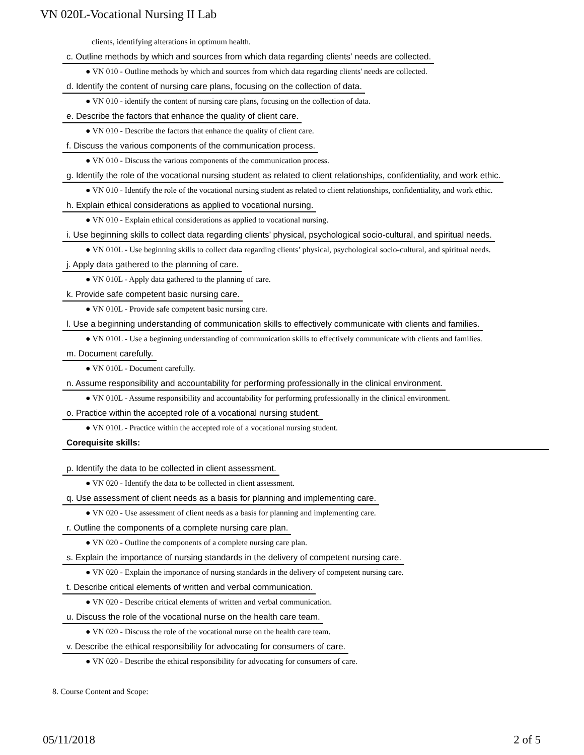VN 020L-Vocational Nursing II Lab
clients, identifying alterations in optimum health.
c. Outline methods by which and sources from which data regarding clients’ needs are collected.
● VN 010 - Outline methods by which and sources from which data regarding clients' needs are collected.
d. Identify the content of nursing care plans, focusing on the collection of data.
● VN 010 - identify the content of nursing care plans, focusing on the collection of data.
e. Describe the factors that enhance the quality of client care.
● VN 010 - Describe the factors that enhance the quality of client care.
f. Discuss the various components of the communication process.
● VN 010 - Discuss the various components of the communication process.
g. Identify the role of the vocational nursing student as related to client relationships, confidentiality, and work ethic.
● VN 010 - Identify the role of the vocational nursing student as related to client relationships, confidentiality, and work ethic.
h. Explain ethical considerations as applied to vocational nursing.
● VN 010 - Explain ethical considerations as applied to vocational nursing.
i. Use beginning skills to collect data regarding clients’ physical, psychological socio-cultural, and spiritual needs.
● VN 010L - Use beginning skills to collect data regarding clients’ physical, psychological socio-cultural, and spiritual needs.
j. Apply data gathered to the planning of care.
● VN 010L - Apply data gathered to the planning of care.
k. Provide safe competent basic nursing care.
● VN 010L - Provide safe competent basic nursing care.
l. Use a beginning understanding of communication skills to effectively communicate with clients and families.
● VN 010L - Use a beginning understanding of communication skills to effectively communicate with clients and families.
m. Document carefully.
● VN 010L - Document carefully.
n. Assume responsibility and accountability for performing professionally in the clinical environment.
● VN 010L - Assume responsibility and accountability for performing professionally in the clinical environment.
o. Practice within the accepted role of a vocational nursing student.
● VN 010L - Practice within the accepted role of a vocational nursing student.
Corequisite skills:
p. Identify the data to be collected in client assessment.
● VN 020 - Identify the data to be collected in client assessment.
q. Use assessment of client needs as a basis for planning and implementing care.
● VN 020 - Use assessment of client needs as a basis for planning and implementing care.
r. Outline the components of a complete nursing care plan.
● VN 020 - Outline the components of a complete nursing care plan.
s. Explain the importance of nursing standards in the delivery of competent nursing care.
● VN 020 - Explain the importance of nursing standards in the delivery of competent nursing care.
t. Describe critical elements of written and verbal communication.
● VN 020 - Describe critical elements of written and verbal communication.
u. Discuss the role of the vocational nurse on the health care team.
● VN 020 - Discuss the role of the vocational nurse on the health care team.
v. Describe the ethical responsibility for advocating for consumers of care.
● VN 020 - Describe the ethical responsibility for advocating for consumers of care.
8. Course Content and Scope:
05/11/2018 2 of 5